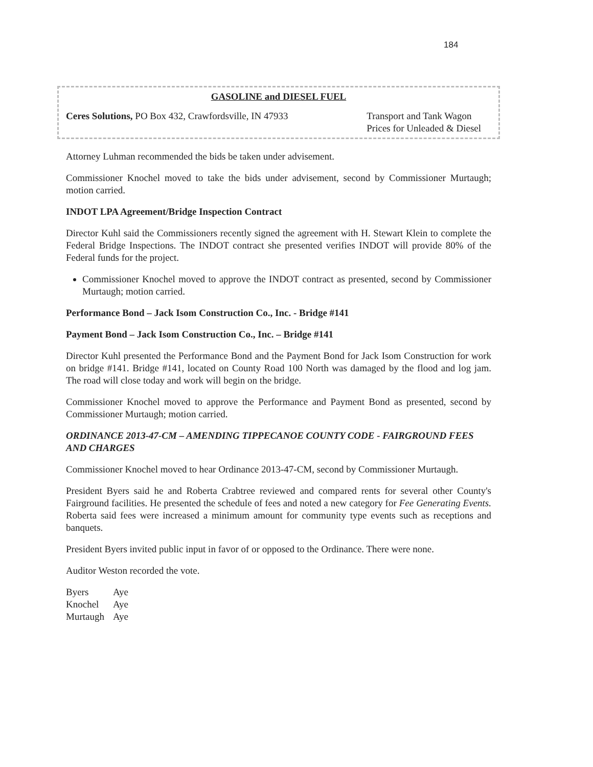184
GASOLINE and DIESEL FUEL
Ceres Solutions, PO Box 432, Crawfordsville, IN 47933
Transport and Tank Wagon
Prices for Unleaded & Diesel
Attorney Luhman recommended the bids be taken under advisement.
Commissioner Knochel moved to take the bids under advisement, second by Commissioner Murtaugh; motion carried.
INDOT LPA Agreement/Bridge Inspection Contract
Director Kuhl said the Commissioners recently signed the agreement with H. Stewart Klein to complete the Federal Bridge Inspections. The INDOT contract she presented verifies INDOT will provide 80% of the Federal funds for the project.
Commissioner Knochel moved to approve the INDOT contract as presented, second by Commissioner Murtaugh; motion carried.
Performance Bond – Jack Isom Construction Co., Inc. - Bridge #141
Payment Bond – Jack Isom Construction Co., Inc. – Bridge #141
Director Kuhl presented the Performance Bond and the Payment Bond for Jack Isom Construction for work on bridge #141. Bridge #141, located on County Road 100 North was damaged by the flood and log jam. The road will close today and work will begin on the bridge.
Commissioner Knochel moved to approve the Performance and Payment Bond as presented, second by Commissioner Murtaugh; motion carried.
ORDINANCE 2013-47-CM – AMENDING TIPPECANOE COUNTY CODE - FAIRGROUND FEES AND CHARGES
Commissioner Knochel moved to hear Ordinance 2013-47-CM, second by Commissioner Murtaugh.
President Byers said he and Roberta Crabtree reviewed and compared rents for several other County's Fairground facilities. He presented the schedule of fees and noted a new category for Fee Generating Events. Roberta said fees were increased a minimum amount for community type events such as receptions and banquets.
President Byers invited public input in favor of or opposed to the Ordinance. There were none.
Auditor Weston recorded the vote.
| Byers | Aye |
| Knochel | Aye |
| Murtaugh | Aye |